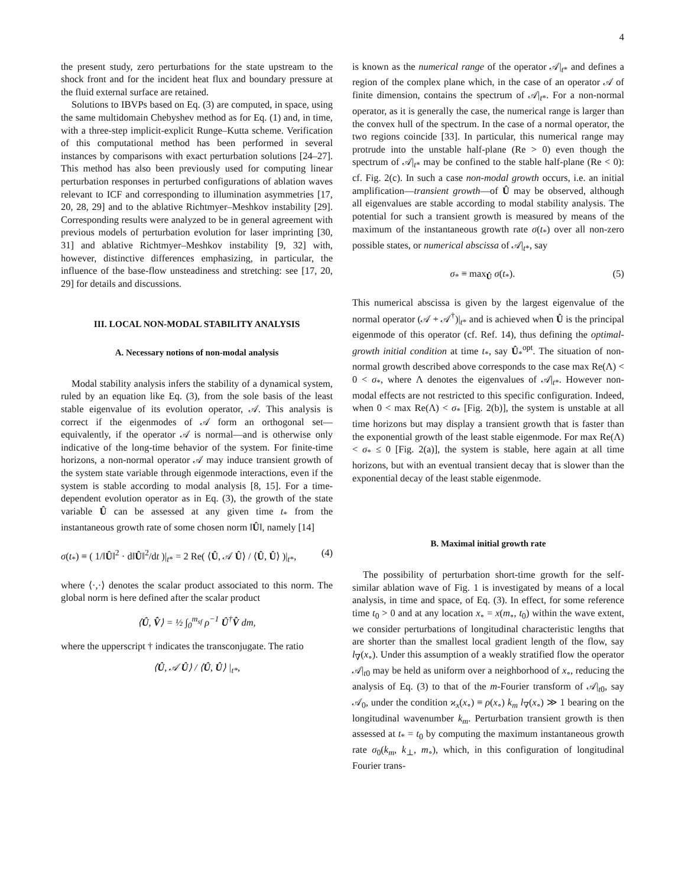4
the present study, zero perturbations for the state upstream to the shock front and for the incident heat flux and boundary pressure at the fluid external surface are retained.
Solutions to IBVPs based on Eq. (3) are computed, in space, using the same multidomain Chebyshev method as for Eq. (1) and, in time, with a three-step implicit-explicit Runge–Kutta scheme. Verification of this computational method has been performed in several instances by comparisons with exact perturbation solutions [24–27]. This method has also been previously used for computing linear perturbation responses in perturbed configurations of ablation waves relevant to ICF and corresponding to illumination asymmetries [17, 20, 28, 29] and to the ablative Richtmyer–Meshkov instability [29]. Corresponding results were analyzed to be in general agreement with previous models of perturbation evolution for laser imprinting [30, 31] and ablative Richtmyer–Meshkov instability [9, 32] with, however, distinctive differences emphasizing, in particular, the influence of the base-flow unsteadiness and stretching: see [17, 20, 29] for details and discussions.
III. LOCAL NON-MODAL STABILITY ANALYSIS
A. Necessary notions of non-modal analysis
Modal stability analysis infers the stability of a dynamical system, ruled by an equation like Eq. (3), from the sole basis of the least stable eigenvalue of its evolution operator, 𝒜. This analysis is correct if the eigenmodes of 𝒜 form an orthogonal set—equivalently, if the operator 𝒜 is normal—and is otherwise only indicative of the long-time behavior of the system. For finite-time horizons, a non-normal operator 𝒜 may induce transient growth of the system state variable through eigenmode interactions, even if the system is stable according to modal analysis [8, 15]. For a time-dependent evolution operator as in Eq. (3), the growth of the state variable Û can be assessed at any given time t<sub>*</sub> from the instantaneous growth rate of some chosen norm ‖Û‖, namely [14]
σ(t<sub>*</sub>) ≡ ( 1/‖Û‖<sup>2</sup> · d‖Û‖<sup>2</sup>/dt )|<sub>t*</sub> = 2 Re( ⟨Û, 𝒜 Û⟩ / ⟨Û, Û⟩ )|<sub>t*</sub>, (4)
where ⟨·,·⟩ denotes the scalar product associated to this norm. The global norm is here defined after the scalar product
⟨Û, V̂⟩ = ½ ∫<sub>0</sub><sup>m<sub>sf</sub></sup> ρ<sup>−1</sup> Û<sup>†</sup>V̂ dm,
where the upperscript † indicates the transconjugate. The ratio
⟨Û, 𝒜 Û⟩ / ⟨Û, Û⟩ |<sub>t*</sub>,
is known as the numerical range of the operator 𝒜|<sub>t*</sub> and defines a region of the complex plane which, in the case of an operator 𝒜 of finite dimension, contains the spectrum of 𝒜|<sub>t*</sub>. For a non-normal operator, as it is generally the case, the numerical range is larger than the convex hull of the spectrum. In the case of a normal operator, the two regions coincide [33]. In particular, this numerical range may protrude into the unstable half-plane (Re > 0) even though the spectrum of 𝒜|<sub>t*</sub> may be confined to the stable half-plane (Re < 0): cf. Fig. 2(c). In such a case non-modal growth occurs, i.e. an initial amplification—transient growth—of Û may be observed, although all eigenvalues are stable according to modal stability analysis. The potential for such a transient growth is measured by means of the maximum of the instantaneous growth rate σ(t<sub>*</sub>) over all non-zero possible states, or numerical abscissa of 𝒜|<sub>t*</sub>, say
σ<sub>*</sub> ≡ max<sub>Û</sub> σ(t<sub>*</sub>). (5)
This numerical abscissa is given by the largest eigenvalue of the normal operator (𝒜 + 𝒜<sup>†</sup>)|<sub>t*</sub> and is achieved when Û is the principal eigenmode of this operator (cf. Ref. 14), thus defining the optimal-growth initial condition at time t<sub>*</sub>, say Û<sub>*</sub><sup>opt</sup>. The situation of non-normal growth described above corresponds to the case max Re(Λ) < 0 < σ<sub>*</sub>, where Λ denotes the eigenvalues of 𝒜|<sub>t*</sub>. However non-modal effects are not restricted to this specific configuration. Indeed, when 0 < max Re(Λ) < σ<sub>*</sub> [Fig. 2(b)], the system is unstable at all time horizons but may display a transient growth that is faster than the exponential growth of the least stable eigenmode. For max Re(Λ) < σ<sub>*</sub> ≤ 0 [Fig. 2(a)], the system is stable, here again at all time horizons, but with an eventual transient decay that is slower than the exponential decay of the least stable eigenmode.
B. Maximal initial growth rate
The possibility of perturbation short-time growth for the self-similar ablation wave of Fig. 1 is investigated by means of a local analysis, in time and space, of Eq. (3). In effect, for some reference time t<sub>0</sub> > 0 and at any location x<sub>∘</sub> = x(m<sub>∘</sub>, t<sub>0</sub>) within the wave extent, we consider perturbations of longitudinal characteristic lengths that are shorter than the smallest local gradient length of the flow, say l<sub>∇</sub>(x<sub>∘</sub>). Under this assumption of a weakly stratified flow the operator 𝒜|<sub>t0</sub> may be held as uniform over a neighborhood of x<sub>∘</sub>, reducing the analysis of Eq. (3) to that of the m-Fourier transform of 𝒜|<sub>t0</sub>, say 𝒜<sub>0</sub>, under the condition ϰ<sub>x</sub>(x<sub>∘</sub>) ≡ ρ(x<sub>∘</sub>) k<sub>m</sub> l<sub>∇</sub>(x<sub>∘</sub>) ≫ 1 bearing on the longitudinal wavenumber k<sub>m</sub>. Perturbation transient growth is then assessed at t<sub>*</sub> = t<sub>0</sub> by computing the maximum instantaneous growth rate σ<sub>0</sub>(k<sub>m</sub>, k<sub>⊥</sub>, m<sub>∘</sub>), which, in this configuration of longitudinal Fourier trans-